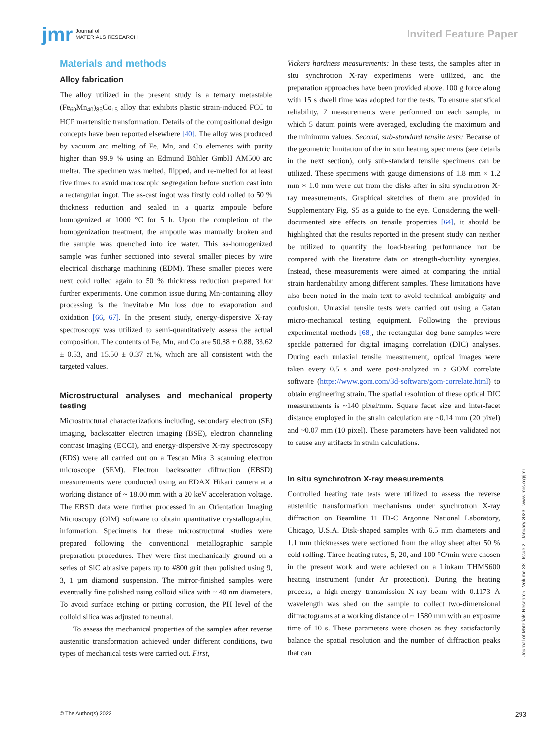jmr Journal of
MATERIALS RESEARCH
Invited Feature Paper
Materials and methods
Alloy fabrication
The alloy utilized in the present study is a ternary metastable (Fe<sub>60</sub>Mn<sub>40</sub>)<sub>85</sub>Co<sub>15</sub> alloy that exhibits plastic strain-induced FCC to HCP martensitic transformation. Details of the compositional design concepts have been reported elsewhere [40]. The alloy was produced by vacuum arc melting of Fe, Mn, and Co elements with purity higher than 99.9 % using an Edmund Bühler GmbH AM500 arc melter. The specimen was melted, flipped, and re-melted for at least five times to avoid macroscopic segregation before suction cast into a rectangular ingot. The as-cast ingot was firstly cold rolled to 50 % thickness reduction and sealed in a quartz ampoule before homogenized at 1000 °C for 5 h. Upon the completion of the homogenization treatment, the ampoule was manually broken and the sample was quenched into ice water. This as-homogenized sample was further sectioned into several smaller pieces by wire electrical discharge machining (EDM). These smaller pieces were next cold rolled again to 50 % thickness reduction prepared for further experiments. One common issue during Mn-containing alloy processing is the inevitable Mn loss due to evaporation and oxidation [66, 67]. In the present study, energy-dispersive X-ray spectroscopy was utilized to semi-quantitatively assess the actual composition. The contents of Fe, Mn, and Co are 50.88 ± 0.88, 33.62 ± 0.53, and 15.50 ± 0.37 at.%, which are all consistent with the targeted values.
Microstructural analyses and mechanical property testing
Microstructural characterizations including, secondary electron (SE) imaging, backscatter electron imaging (BSE), electron channeling contrast imaging (ECCI), and energy-dispersive X-ray spectroscopy (EDS) were all carried out on a Tescan Mira 3 scanning electron microscope (SEM). Electron backscatter diffraction (EBSD) measurements were conducted using an EDAX Hikari camera at a working distance of ~ 18.00 mm with a 20 keV acceleration voltage. The EBSD data were further processed in an Orientation Imaging Microscopy (OIM) software to obtain quantitative crystallographic information. Specimens for these microstructural studies were prepared following the conventional metallographic sample preparation procedures. They were first mechanically ground on a series of SiC abrasive papers up to #800 grit then polished using 9, 3, 1 µm diamond suspension. The mirror-finished samples were eventually fine polished using colloid silica with ~ 40 nm diameters. To avoid surface etching or pitting corrosion, the PH level of the colloid silica was adjusted to neutral.
To assess the mechanical properties of the samples after reverse austenitic transformation achieved under different conditions, two types of mechanical tests were carried out. First,
Vickers hardness measurements: In these tests, the samples after in situ synchrotron X-ray experiments were utilized, and the preparation approaches have been provided above. 100 g force along with 15 s dwell time was adopted for the tests. To ensure statistical reliability, 7 measurements were performed on each sample, in which 5 datum points were averaged, excluding the maximum and the minimum values. Second, sub-standard tensile tests: Because of the geometric limitation of the in situ heating specimens (see details in the next section), only sub-standard tensile specimens can be utilized. These specimens with gauge dimensions of 1.8 mm × 1.2 mm × 1.0 mm were cut from the disks after in situ synchrotron X-ray measurements. Graphical sketches of them are provided in Supplementary Fig. S5 as a guide to the eye. Considering the well-documented size effects on tensile properties [64], it should be highlighted that the results reported in the present study can neither be utilized to quantify the load-bearing performance nor be compared with the literature data on strength-ductility synergies. Instead, these measurements were aimed at comparing the initial strain hardenability among different samples. These limitations have also been noted in the main text to avoid technical ambiguity and confusion. Uniaxial tensile tests were carried out using a Gatan micro-mechanical testing equipment. Following the previous experimental methods [68], the rectangular dog bone samples were speckle patterned for digital imaging correlation (DIC) analyses. During each uniaxial tensile measurement, optical images were taken every 0.5 s and were post-analyzed in a GOM correlate software (https://www.gom.com/3d-software/gom-correlate.html) to obtain engineering strain. The spatial resolution of these optical DIC measurements is ~140 pixel/mm. Square facet size and inter-facet distance employed in the strain calculation are ~0.14 mm (20 pixel) and ~0.07 mm (10 pixel). These parameters have been validated not to cause any artifacts in strain calculations.
In situ synchrotron X-ray measurements
Controlled heating rate tests were utilized to assess the reverse austenitic transformation mechanisms under synchrotron X-ray diffraction on Beamline 11 ID-C Argonne National Laboratory, Chicago, U.S.A. Disk-shaped samples with 6.5 mm diameters and 1.1 mm thicknesses were sectioned from the alloy sheet after 50 % cold rolling. Three heating rates, 5, 20, and 100 °C/min were chosen in the present work and were achieved on a Linkam THMS600 heating instrument (under Ar protection). During the heating process, a high-energy transmission X-ray beam with 0.1173 Å wavelength was shed on the sample to collect two-dimensional diffractograms at a working distance of ~ 1580 mm with an exposure time of 10 s. These parameters were chosen as they satisfactorily balance the spatial resolution and the number of diffraction peaks that can
Journal of Materials Research Volume 38 Issue 2 January 2023 www.mrs.org/jmr
© The Author(s) 2022 293